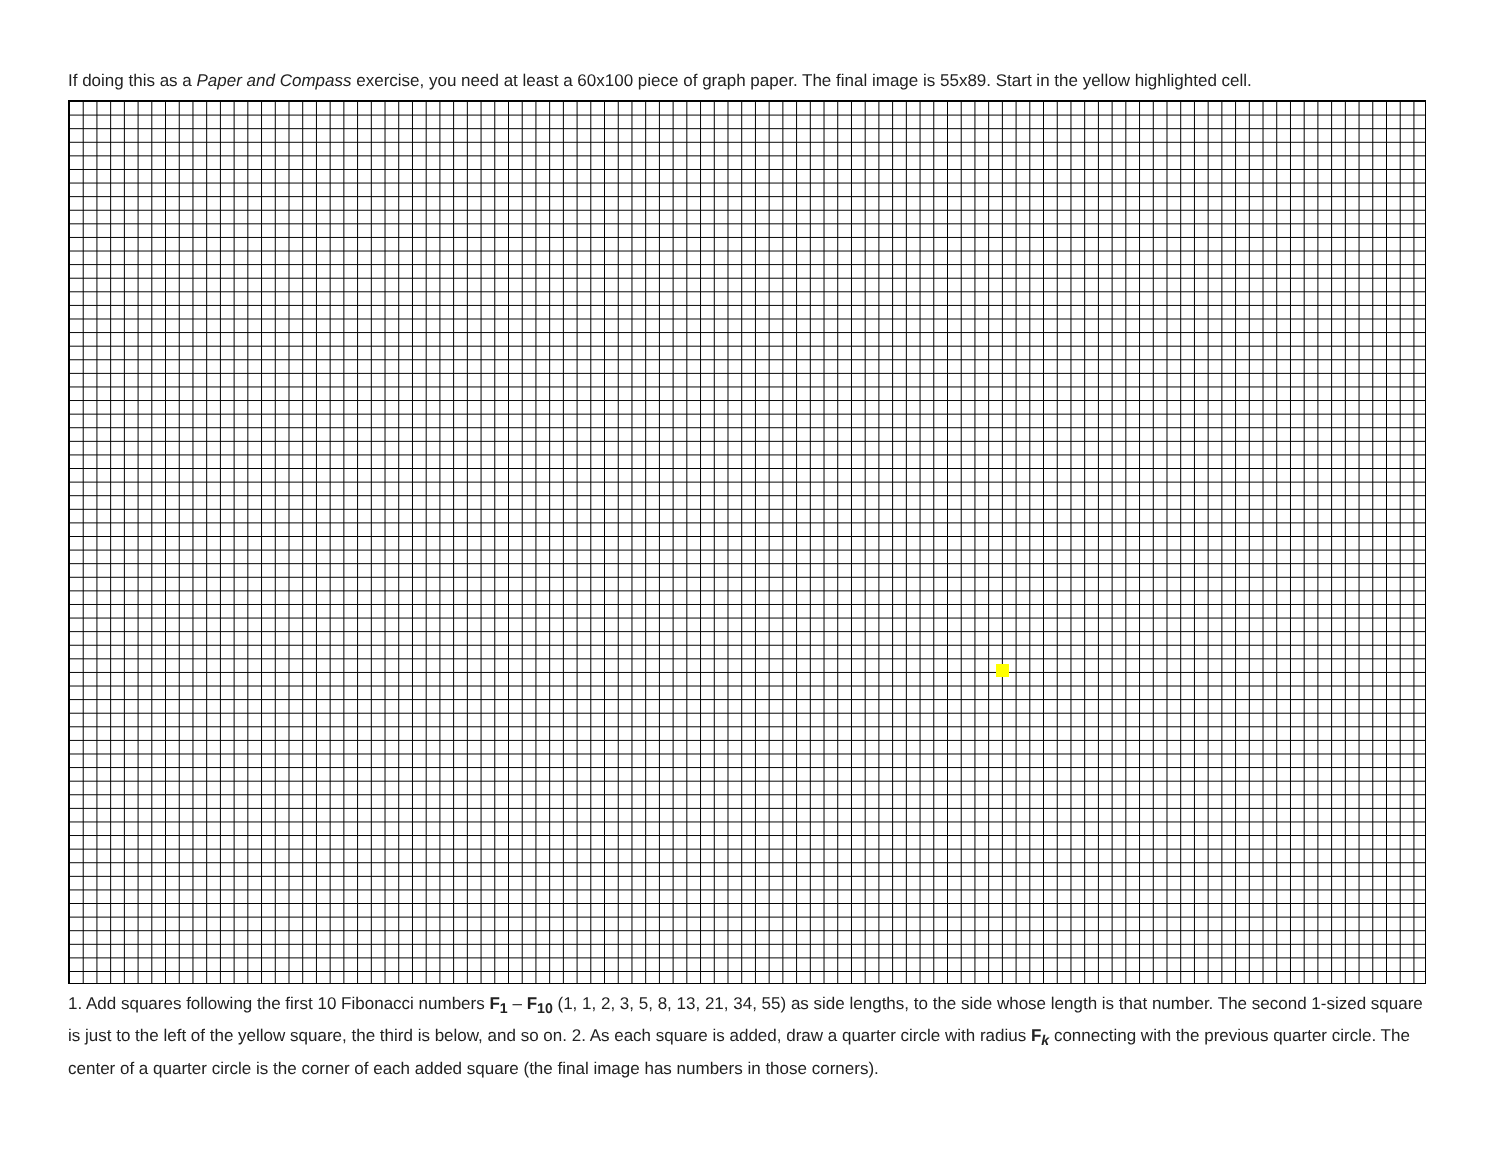If doing this as a Paper and Compass exercise, you need at least a 60x100 piece of graph paper. The final image is 55x89. Start in the yellow highlighted cell.
1. Add squares following the first 10 Fibonacci numbers F<sub>1</sub> – F<sub>10</sub> (1, 1, 2, 3, 5, 8, 13, 21, 34, 55) as side lengths, to the side whose length is that number. The second 1-sized square is just to the left of the yellow square, the third is below, and so on. 2. As each square is added, draw a quarter circle with radius F<sub>k</sub> connecting with the previous quarter circle. The center of a quarter circle is the corner of each added square (the final image has numbers in those corners).